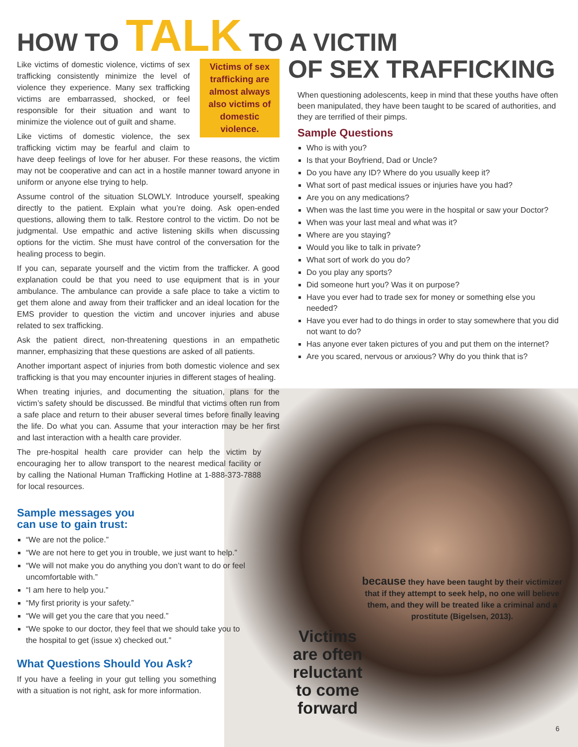HOW TO TALK TO A VICTIM
OF SEX TRAFFICKING
Victims of sex trafficking are almost always also victims of domestic violence.
Like victims of domestic violence, victims of sex trafficking consistently minimize the level of violence they experience. Many sex trafficking victims are embarrassed, shocked, or feel responsible for their situation and want to minimize the violence out of guilt and shame.
Like victims of domestic violence, the sex trafficking victim may be fearful and claim to have deep feelings of love for her abuser. For these reasons, the victim may not be cooperative and can act in a hostile manner toward anyone in uniform or anyone else trying to help.
Assume control of the situation SLOWLY. Introduce yourself, speaking directly to the patient. Explain what you’re doing. Ask open-ended questions, allowing them to talk. Restore control to the victim. Do not be judgmental. Use empathic and active listening skills when discussing options for the victim. She must have control of the conversation for the healing process to begin.
If you can, separate yourself and the victim from the trafficker. A good explanation could be that you need to use equipment that is in your ambulance. The ambulance can provide a safe place to take a victim to get them alone and away from their trafficker and an ideal location for the EMS provider to question the victim and uncover injuries and abuse related to sex trafficking.
Ask the patient direct, non-threatening questions in an empathetic manner, emphasizing that these questions are asked of all patients.
Another important aspect of injuries from both domestic violence and sex trafficking is that you may encounter injuries in different stages of healing.
When treating injuries, and documenting the situation, plans for the victim’s safety should be discussed. Be mindful that victims often run from a safe place and return to their abuser several times before finally leaving the life. Do what you can. Assume that your interaction may be her first and last interaction with a health care provider.
The pre-hospital health care provider can help the victim by encouraging her to allow transport to the nearest medical facility or by calling the National Human Trafficking Hotline at 1-888-373-7888 for local resources.
Sample messages you
can use to gain trust:
“We are not the police.”
“We are not here to get you in trouble, we just want to help.”
“We will not make you do anything you don’t want to do or feel uncomfortable with.”
“I am here to help you.”
“My first priority is your safety.”
“We will get you the care that you need.”
“We spoke to our doctor, they feel that we should take you to the hospital to get (issue x) checked out.”
What Questions Should You Ask?
If you have a feeling in your gut telling you something with a situation is not right, ask for more information.
When questioning adolescents, keep in mind that these youths have often been manipulated, they have been taught to be scared of authorities, and they are terrified of their pimps.
Sample Questions
Who is with you?
Is that your Boyfriend, Dad or Uncle?
Do you have any ID? Where do you usually keep it?
What sort of past medical issues or injuries have you had?
Are you on any medications?
When was the last time you were in the hospital or saw your Doctor?
When was your last meal and what was it?
Where are you staying?
Would you like to talk in private?
What sort of work do you do?
Do you play any sports?
Did someone hurt you? Was it on purpose?
Have you ever had to trade sex for money or something else you needed?
Have you ever had to do things in order to stay somewhere that you did not want to do?
Has anyone ever taken pictures of you and put them on the internet?
Are you scared, nervous or anxious? Why do you think that is?
Victims are often reluctant to come forward
because they have been taught by their victimizer that if they attempt to seek help, no one will believe them, and they will be treated like a criminal and a prostitute (Bigelsen, 2013).
6